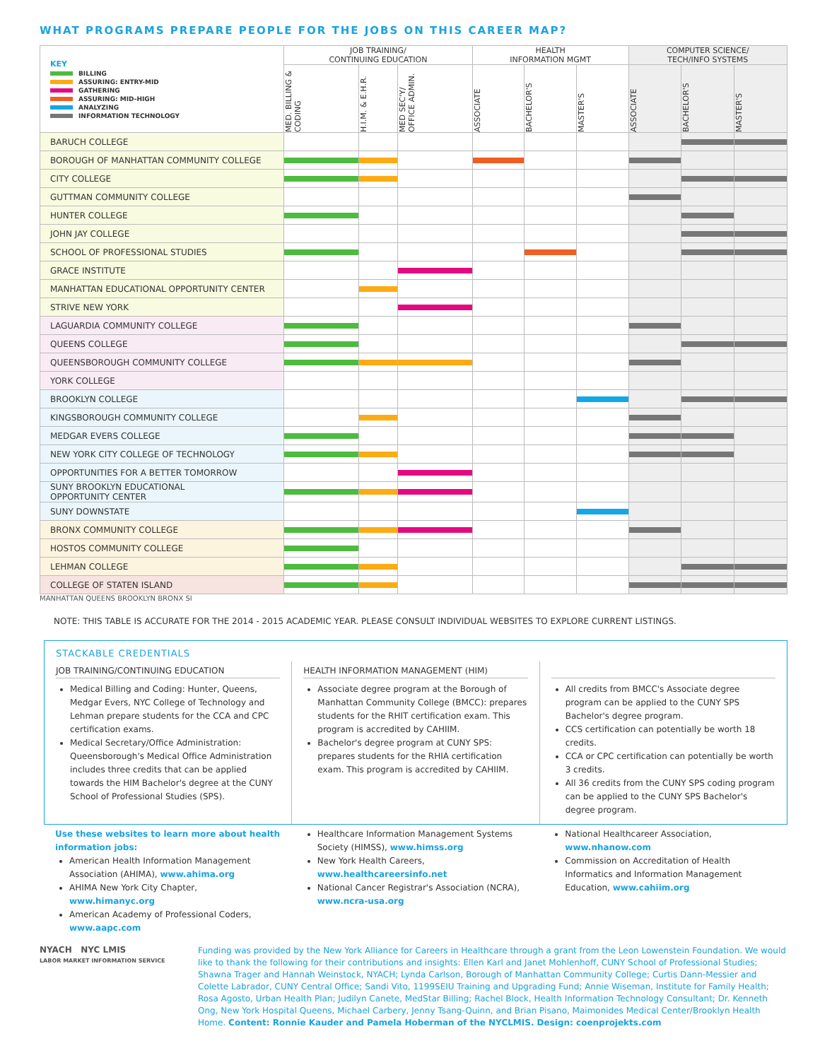WHAT PROGRAMS PREPARE PEOPLE FOR THE JOBS ON THIS CAREER MAP?
| KEY BILLING ASSURING: ENTRY-MID GATHERING ASSURING: MID-HIGH ANALYZING INFORMATION TECHNOLOGY | JOB TRAINING/ CONTINUING EDUCATION | | | HEALTH INFORMATION MGMT | | | COMPUTER SCIENCE/ TECH/INFO SYSTEMS | | |
| --- | --- | --- | --- | --- | --- | --- | --- | --- | --- |
| | MED. BILLING & CODING | H.I.M. & E.H.R. | MED SEC'Y/ OFFICE ADMIN. | ASSOCIATE | BACHELOR'S | MASTER'S | ASSOCIATE | BACHELOR'S | MASTER'S |
| BARUCH COLLEGE | | | | | | | | | |
| BOROUGH OF MANHATTAN COMMUNITY COLLEGE | | | | | | | | | |
| CITY COLLEGE | | | | | | | | | |
| GUTTMAN COMMUNITY COLLEGE | | | | | | | | | |
| HUNTER COLLEGE | | | | | | | | | |
| JOHN JAY COLLEGE | | | | | | | | | |
| SCHOOL OF PROFESSIONAL STUDIES | | | | | | | | | |
| GRACE INSTITUTE | | | | | | | | | |
| MANHATTAN EDUCATIONAL OPPORTUNITY CENTER | | | | | | | | | |
| STRIVE NEW YORK | | | | | | | | | |
| LAGUARDIA COMMUNITY COLLEGE | | | | | | | | | |
| QUEENS COLLEGE | | | | | | | | | |
| QUEENSBOROUGH COMMUNITY COLLEGE | | | | | | | | | |
| YORK COLLEGE | | | | | | | | | |
| BROOKLYN COLLEGE | | | | | | | | | |
| KINGSBOROUGH COMMUNITY COLLEGE | | | | | | | | | |
| MEDGAR EVERS COLLEGE | | | | | | | | | |
| NEW YORK CITY COLLEGE OF TECHNOLOGY | | | | | | | | | |
| OPPORTUNITIES FOR A BETTER TOMORROW | | | | | | | | | |
| SUNY BROOKLYN EDUCATIONAL OPPORTUNITY CENTER | | | | | | | | | |
| SUNY DOWNSTATE | | | | | | | | | |
| BRONX COMMUNITY COLLEGE | | | | | | | | | |
| HOSTOS COMMUNITY COLLEGE | | | | | | | | | |
| LEHMAN COLLEGE | | | | | | | | | |
| COLLEGE OF STATEN ISLAND | | | | | | | | | |
MANHATTAN QUEENS BROOKLYN BRONX SI
NOTE: THIS TABLE IS ACCURATE FOR THE 2014 - 2015 ACADEMIC YEAR. PLEASE CONSULT INDIVIDUAL WEBSITES TO EXPLORE CURRENT LISTINGS.
STACKABLE CREDENTIALS
JOB TRAINING/CONTINUING EDUCATION
Medical Billing and Coding: Hunter, Queens, Medgar Evers, NYC College of Technology and Lehman prepare students for the CCA and CPC certification exams.
Medical Secretary/Office Administration: Queensborough's Medical Office Administration includes three credits that can be applied towards the HIM Bachelor's degree at the CUNY School of Professional Studies (SPS).
HEALTH INFORMATION MANAGEMENT (HIM)
Associate degree program at the Borough of Manhattan Community College (BMCC): prepares students for the RHIT certification exam. This program is accredited by CAHIIM.
Bachelor's degree program at CUNY SPS: prepares students for the RHIA certification exam. This program is accredited by CAHIIM.
All credits from BMCC's Associate degree program can be applied to the CUNY SPS Bachelor's degree program.
CCS certification can potentially be worth 18 credits.
CCA or CPC certification can potentially be worth 3 credits.
All 36 credits from the CUNY SPS coding program can be applied to the CUNY SPS Bachelor's degree program.
Use these websites to learn more about health information jobs:
American Health Information Management Association (AHIMA), www.ahima.org
AHIMA New York City Chapter, www.himanyc.org
American Academy of Professional Coders, www.aapc.com
Healthcare Information Management Systems Society (HIMSS), www.himss.org
New York Health Careers, www.healthcareersinfo.net
National Cancer Registrar's Association (NCRA), www.ncra-usa.org
National Healthcareer Association, www.nhanow.com
Commission on Accreditation of Health Informatics and Information Management Education, www.cahiim.org
NYACH NYC LMIS
LABOR MARKET INFORMATION SERVICE
Funding was provided by the New York Alliance for Careers in Healthcare through a grant from the Leon Lowenstein Foundation. We would like to thank the following for their contributions and insights: Ellen Karl and Janet Mohlenhoff, CUNY School of Professional Studies; Shawna Trager and Hannah Weinstock, NYACH; Lynda Carlson, Borough of Manhattan Community College; Curtis Dann-Messier and Colette Labrador, CUNY Central Office; Sandi Vito, 1199SEIU Training and Upgrading Fund; Annie Wiseman, Institute for Family Health; Rosa Agosto, Urban Health Plan; Judilyn Canete, MedStar Billing; Rachel Block, Health Information Technology Consultant; Dr. Kenneth Ong, New York Hospital Queens, Michael Carbery, Jenny Tsang-Quinn, and Brian Pisano, Maimonides Medical Center/Brooklyn Health Home. Content: Ronnie Kauder and Pamela Hoberman of the NYCLMIS. Design: coenprojekts.com